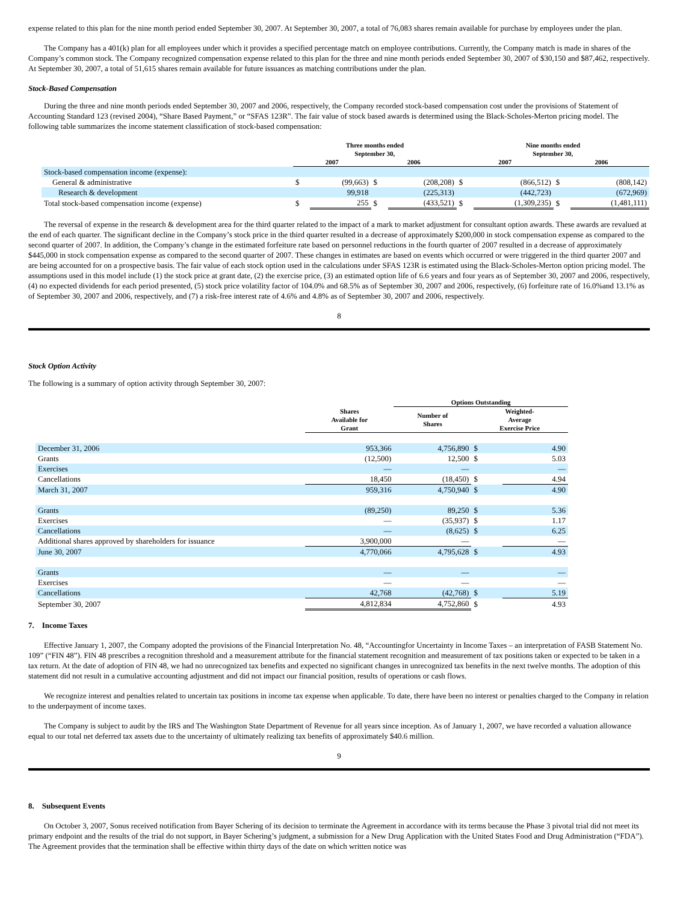expense related to this plan for the nine month period ended September 30, 2007. At September 30, 2007, a total of 76,083 shares remain available for purchase by employees under the plan.
The Company has a 401(k) plan for all employees under which it provides a specified percentage match on employee contributions. Currently, the Company match is made in shares of the Company’s common stock. The Company recognized compensation expense related to this plan for the three and nine month periods ended September 30, 2007 of $30,150 and $87,462, respectively. At September 30, 2007, a total of 51,615 shares remain available for future issuances as matching contributions under the plan.
Stock-Based Compensation
During the three and nine month periods ended September 30, 2007 and 2006, respectively, the Company recorded stock-based compensation cost under the provisions of Statement of Accounting Standard 123 (revised 2004), “Share Based Payment,” or “SFAS 123R”. The fair value of stock based awards is determined using the Black-Scholes-Merton pricing model. The following table summarizes the income statement classification of stock-based compensation:
| | Three months ended September 30, | | | | Nine months ended September 30, | | | |
| --- | --- | --- | --- | --- | --- | --- | --- | --- |
| | 2007 | | 2006 | | 2007 | | 2006 | |
| Stock-based compensation income (expense): | | | | | | | | |
| General & administrative | $ | (99,663) | $ | (208,208) | $ | (866,512) | $ | (808,142) |
| Research & development | | 99,918 | | (225,313) | | (442,723) | | (672,969) |
| Total stock-based compensation income (expense) | $ | 255 | $ | (433,521) | $ | (1,309,235) | $ | (1,481,111) |
The reversal of expense in the research & development area for the third quarter related to the impact of a mark to market adjustment for consultant option awards. These awards are revalued at the end of each quarter. The significant decline in the Company’s stock price in the third quarter resulted in a decrease of approximately $200,000 in stock compensation expense as compared to the second quarter of 2007. In addition, the Company’s change in the estimated forfeiture rate based on personnel reductions in the fourth quarter of 2007 resulted in a decrease of approximately $445,000 in stock compensation expense as compared to the second quarter of 2007. These changes in estimates are based on events which occurred or were triggered in the third quarter 2007 and are being accounted for on a prospective basis. The fair value of each stock option used in the calculations under SFAS 123R is estimated using the Black-Scholes-Merton option pricing model. The assumptions used in this model include (1) the stock price at grant date, (2) the exercise price, (3) an estimated option life of 6.6 years and four years as of September 30, 2007 and 2006, respectively, (4) no expected dividends for each period presented, (5) stock price volatility factor of 104.0% and 68.5% as of September 30, 2007 and 2006, respectively, (6) forfeiture rate of 16.0%and 13.1% as of September 30, 2007 and 2006, respectively, and (7) a risk-free interest rate of 4.6% and 4.8% as of September 30, 2007 and 2006, respectively.
8
Stock Option Activity
The following is a summary of option activity through September 30, 2007:
| | | Options Outstanding | | |
| --- | --- | --- | --- | --- |
| | Shares Available for Grant | Number of Shares | Weighted- Average Exercise Price | |
| December 31, 2006 | 953,366 | 4,756,890 | $ | 4.90 |
| Grants | (12,500) | 12,500 | $ | 5.03 |
| Exercises | — | — | | — |
| Cancellations | 18,450 | (18,450) | $ | 4.94 |
| March 31, 2007 | 959,316 | 4,750,940 | $ | 4.90 |
| Grants | (89,250) | 89,250 | $ | 5.36 |
| Exercises | — | (35,937) | $ | 1.17 |
| Cancellations | — | (8,625) | $ | 6.25 |
| Additional shares approved by shareholders for issuance | 3,900,000 | — | | — |
| June 30, 2007 | 4,770,066 | 4,795,628 | $ | 4.93 |
| Grants | — | — | | — |
| Exercises | — | — | | — |
| Cancellations | 42,768 | (42,768) | $ | 5.19 |
| September 30, 2007 | 4,812,834 | 4,752,860 | $ | 4.93 |
7. Income Taxes
Effective January 1, 2007, the Company adopted the provisions of the Financial Interpretation No. 48, “Accountingfor Uncertainty in Income Taxes – an interpretation of FASB Statement No. 109” (“FIN 48”). FIN 48 prescribes a recognition threshold and a measurement attribute for the financial statement recognition and measurement of tax positions taken or expected to be taken in a tax return. At the date of adoption of FIN 48, we had no unrecognized tax benefits and expected no significant changes in unrecognized tax benefits in the next twelve months. The adoption of this statement did not result in a cumulative accounting adjustment and did not impact our financial position, results of operations or cash flows.
We recognize interest and penalties related to uncertain tax positions in income tax expense when applicable. To date, there have been no interest or penalties charged to the Company in relation to the underpayment of income taxes.
The Company is subject to audit by the IRS and The Washington State Department of Revenue for all years since inception. As of January 1, 2007, we have recorded a valuation allowance equal to our total net deferred tax assets due to the uncertainty of ultimately realizing tax benefits of approximately $40.6 million.
9
8. Subsequent Events
On October 3, 2007, Sonus received notification from Bayer Schering of its decision to terminate the Agreement in accordance with its terms because the Phase 3 pivotal trial did not meet its primary endpoint and the results of the trial do not support, in Bayer Schering’s judgment, a submission for a New Drug Application with the United States Food and Drug Administration (“FDA”). The Agreement provides that the termination shall be effective within thirty days of the date on which written notice was